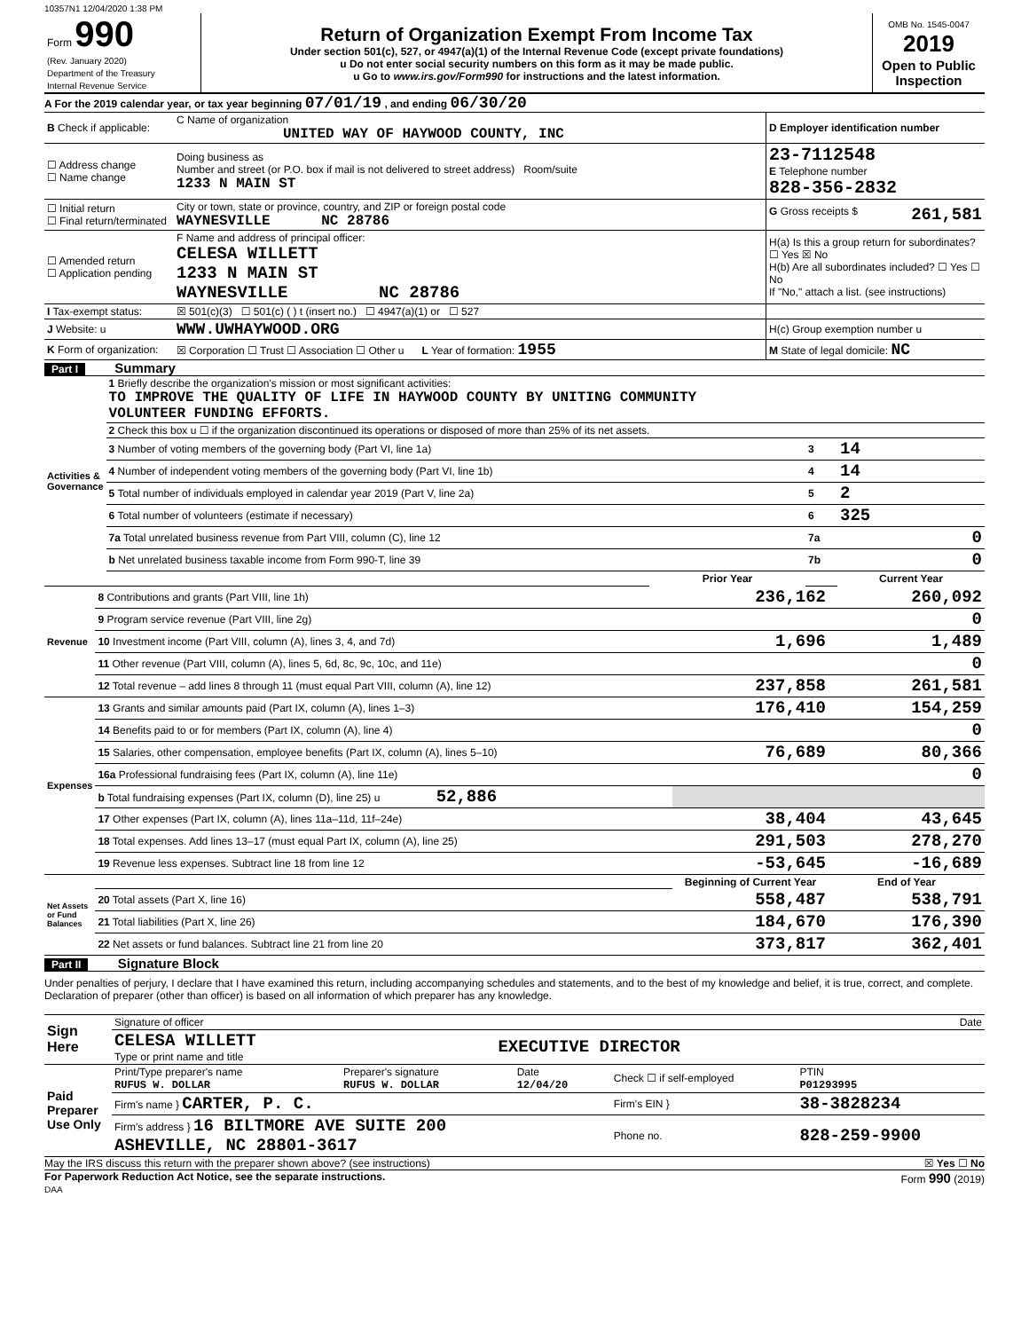10357N1 12/04/2020 1:38 PM
| Form 990 (Rev. January 2020) Department of the Treasury Internal Revenue Service | Return of Organization Exempt From Income Tax Under section 501(c), 527, or 4947(a)(1) of the Internal Revenue Code (except private foundations) u Do not enter social security numbers on this form as it may be made public. u Go to www.irs.gov/Form990 for instructions and the latest information. | OMB No. 1545-0047 2019 Open to Public Inspection |
A For the 2019 calendar year, or tax year beginning 07/01/19 , and ending 06/30/20
| B Check if applicable: | C Name of organization UNITED WAY OF HAYWOOD COUNTY, INC | D Employer identification number |
| ☐ Address change ☐ Name change | Doing business as Number and street (or P.O. box if mail is not delivered to street address) Room/suite 1233 N MAIN ST | 23-7112548 E Telephone number 828-356-2832 |
| ☐ Initial return ☐ Final return/terminated | City or town, state or province, country, and ZIP or foreign postal code WAYNESVILLE NC 28786 | G Gross receipts $ 261,581 |
| ☐ Amended return ☐ Application pending | F Name and address of principal officer: CELESA WILLETT 1233 N MAIN ST WAYNESVILLE NC 28786 | H(a) Is this a group return for subordinates? ☐ Yes ☒ No H(b) Are all subordinates included? ☐ Yes ☐ No If "No," attach a list. (see instructions) |
| I Tax-exempt status: | ☒ 501(c)(3) ☐ 501(c) ( ) t (insert no.) ☐ 4947(a)(1) or ☐ 527 | |
| J Website: u | WWW.UWHAYWOOD.ORG | H(c) Group exemption number u |
| K Form of organization: | ☒ Corporation ☐ Trust ☐ Association ☐ Other u L Year of formation: 1955 | M State of legal domicile: NC |
Part I Summary
| Activities & Governance | 1 Briefly describe the organization's mission or most significant activities: TO IMPROVE THE QUALITY OF LIFE IN HAYWOOD COUNTY BY UNITING COMMUNITY VOLUNTEER FUNDING EFFORTS. | | | |
| | 2 Check this box u ☐ if the organization discontinued its operations or disposed of more than 25% of its net assets. | | | |
| | 3 Number of voting members of the governing body (Part VI, line 1a) | | 3 | 14 |
| | 4 Number of independent voting members of the governing body (Part VI, line 1b) | | 4 | 14 |
| | 5 Total number of individuals employed in calendar year 2019 (Part V, line 2a) | | 5 | 2 |
| | 6 Total number of volunteers (estimate if necessary) | | 6 | 325 |
| | 7a Total unrelated business revenue from Part VIII, column (C), line 12 | | 7a | 0 |
| | b Net unrelated business taxable income from Form 990-T, line 39 | | 7b | 0 |
| | | Prior Year | | Current Year |
| Revenue | 8 Contributions and grants (Part VIII, line 1h) | 236,162 | 260,092 |
| | 9 Program service revenue (Part VIII, line 2g) | | 0 |
| | 10 Investment income (Part VIII, column (A), lines 3, 4, and 7d) | 1,696 | 1,489 |
| | 11 Other revenue (Part VIII, column (A), lines 5, 6d, 8c, 9c, 10c, and 11e) | | 0 |
| | 12 Total revenue – add lines 8 through 11 (must equal Part VIII, column (A), line 12) | 237,858 | 261,581 |
| Expenses | 13 Grants and similar amounts paid (Part IX, column (A), lines 1–3) | 176,410 | 154,259 |
| | 14 Benefits paid to or for members (Part IX, column (A), line 4) | | 0 |
| | 15 Salaries, other compensation, employee benefits (Part IX, column (A), lines 5–10) | 76,689 | 80,366 |
| | 16a Professional fundraising fees (Part IX, column (A), line 11e) | | 0 |
| | b Total fundraising expenses (Part IX, column (D), line 25) u 52,886 | | |
| | 17 Other expenses (Part IX, column (A), lines 11a–11d, 11f–24e) | 38,404 | 43,645 |
| | 18 Total expenses. Add lines 13–17 (must equal Part IX, column (A), line 25) | 291,503 | 278,270 |
| | 19 Revenue less expenses. Subtract line 18 from line 12 | -53,645 | -16,689 |
| Net Assets or Fund Balances | | Beginning of Current Year | End of Year |
| | 20 Total assets (Part X, line 16) | 558,487 | 538,791 |
| | 21 Total liabilities (Part X, line 26) | 184,670 | 176,390 |
| | 22 Net assets or fund balances. Subtract line 21 from line 20 | 373,817 | 362,401 |
Part II Signature Block
Under penalties of perjury, I declare that I have examined this return, including accompanying schedules and statements, and to the best of my knowledge and belief, it is true, correct, and complete. Declaration of preparer (other than officer) is based on all information of which preparer has any knowledge.
| Sign Here | Signature of officer | Date |
| | CELESA WILLETT Type or print name and title | EXECUTIVE DIRECTOR |
| Paid Preparer Use Only | Print/Type preparer's name RUFUS W. DOLLAR | Preparer's signature RUFUS W. DOLLAR | Date 12/04/20 | Check ☐ if self-employed | PTIN P01293995 |
| | Firm's name } CARTER, P. C. | | | Firm's EIN } | 38-3828234 |
| | Firm's address } 16 BILTMORE AVE SUITE 200 ASHEVILLE, NC 28801-3617 | | | Phone no. | 828-259-9900 |
May the IRS discuss this return with the preparer shown above? (see instructions) ☒ Yes ☐ No
For Paperwork Reduction Act Notice, see the separate instructions. Form 990 (2019)
DAA